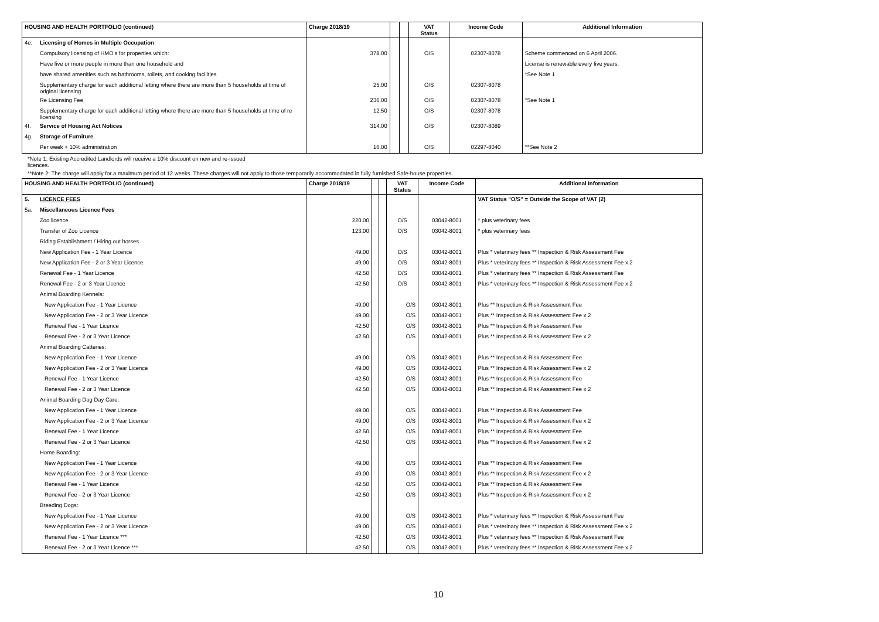| HOUSING AND HEALTH PORTFOLIO (continued) | | Charge 2018/19 | | | VAT Status | Income Code | Additional Information |
| --- | --- | --- | --- | --- | --- | --- | --- |
| 4e. | Licensing of Homes in Multiple Occupation | | | | | | |
| | Compulsory licensing of HMO's for properties which: | 378.00 | | | O/S | 02307-8078 | Scheme commenced on 6 April 2006. |
| | Have five or more people in more than one household and | | | | | | License is renewable every five years. |
| | have shared amenities such as bathrooms, toilets, and cooking facilities | | | | | | *See Note 1 |
| | Supplementary charge for each additional letting where there are more than 5 households at time of original licensing | 25.00 | | | O/S | 02307-8078 | |
| | Re Licensing Fee | 236.00 | | | O/S | 02307-8078 | *See Note 1 |
| | Supplementary charge for each additional letting where there are more than 5 households at time of re licensing | 12.50 | | | O/S | 02307-8078 | |
| 4f. | Service of Housing Act Notices | 314.00 | | | O/S | 02307-8089 | |
| 4g. | Storage of Furniture | | | | | | |
| | Per week + 10% administration | 16.00 | | | O/S | 02297-8040 | **See Note 2 |
*Note 1: Existing Accredited Landlords will receive a 10% discount on new and re-issued
licences.
**Note 2: The charge will apply for a maximum period of 12 weeks. These charges will not apply to those temporarily accommodated in fully furnished Safe-house properties.
| HOUSING AND HEALTH PORTFOLIO (continued) | | Charge 2018/19 | | | VAT Status | Income Code | Additional Information |
| --- | --- | --- | --- | --- | --- | --- | --- |
| 5. | LICENCE FEES | | | | | | VAT Status "O/S" = Outside the Scope of VAT (2) |
| 5a. | Miscellaneous Licence Fees | | | | | | |
| | Zoo licence | 220.00 | | | O/S | 03042-8001 | * plus veterinary fees |
| | Transfer of Zoo Licence | 123.00 | | | O/S | 03042-8001 | * plus veterinary fees |
| | Riding Establishment / Hiring out horses | | | | | | |
| | New Application Fee - 1 Year Licence | 49.00 | | | O/S | 03042-8001 | Plus * veterinary fees ** Inspection & Risk Assessment Fee |
| | New Application Fee - 2 or 3 Year Licence | 49.00 | | | O/S | 03042-8001 | Plus * veterinary fees ** Inspection & Risk Assessment Fee x 2 |
| | Renewal Fee - 1 Year Licence | 42.50 | | | O/S | 03042-8001 | Plus * veterinary fees ** Inspection & Risk Assessment Fee |
| | Renewal Fee - 2 or 3 Year Licence | 42.50 | | | O/S | 03042-8001 | Plus * veterinary fees ** Inspection & Risk Assessment Fee x 2 |
| | Animal Boarding Kennels: | | | | | | |
| | New Application Fee - 1 Year Licence | 49.00 | | | O/S | 03042-8001 | Plus ** Inspection & Risk Assessment Fee |
| | New Application Fee - 2 or 3 Year Licence | 49.00 | | | O/S | 03042-8001 | Plus ** Inspection & Risk Assessment Fee x 2 |
| | Renewal Fee - 1 Year Licence | 42.50 | | | O/S | 03042-8001 | Plus ** Inspection & Risk Assessment Fee |
| | Renewal Fee - 2 or 3 Year Licence | 42.50 | | | O/S | 03042-8001 | Plus ** Inspection & Risk Assessment Fee x 2 |
| | Animal Boarding Catteries: | | | | | | |
| | New Application Fee - 1 Year Licence | 49.00 | | | O/S | 03042-8001 | Plus ** Inspection & Risk Assessment Fee |
| | New Application Fee - 2 or 3 Year Licence | 49.00 | | | O/S | 03042-8001 | Plus ** Inspection & Risk Assessment Fee x 2 |
| | Renewal Fee - 1 Year Licence | 42.50 | | | O/S | 03042-8001 | Plus ** Inspection & Risk Assessment Fee |
| | Renewal Fee - 2 or 3 Year Licence | 42.50 | | | O/S | 03042-8001 | Plus ** Inspection & Risk Assessment Fee x 2 |
| | Animal Boarding Dog Day Care: | | | | | | |
| | New Application Fee - 1 Year Licence | 49.00 | | | O/S | 03042-8001 | Plus ** Inspection & Risk Assessment Fee |
| | New Application Fee - 2 or 3 Year Licence | 49.00 | | | O/S | 03042-8001 | Plus ** Inspection & Risk Assessment Fee x 2 |
| | Renewal Fee - 1 Year Licence | 42.50 | | | O/S | 03042-8001 | Plus ** Inspection & Risk Assessment Fee |
| | Renewal Fee - 2 or 3 Year Licence | 42.50 | | | O/S | 03042-8001 | Plus ** Inspection & Risk Assessment Fee x 2 |
| | Home Boarding: | | | | | | |
| | New Application Fee - 1 Year Licence | 49.00 | | | O/S | 03042-8001 | Plus ** Inspection & Risk Assessment Fee |
| | New Application Fee - 2 or 3 Year Licence | 49.00 | | | O/S | 03042-8001 | Plus ** Inspection & Risk Assessment Fee x 2 |
| | Renewal Fee - 1 Year Licence | 42.50 | | | O/S | 03042-8001 | Plus ** Inspection & Risk Assessment Fee |
| | Renewal Fee - 2 or 3 Year Licence | 42.50 | | | O/S | 03042-8001 | Plus ** Inspection & Risk Assessment Fee x 2 |
| | Breeding Dogs: | | | | | | |
| | New Application Fee - 1 Year Licence | 49.00 | | | O/S | 03042-8001 | Plus * veterinary fees ** Inspection & Risk Assessment Fee |
| | New Application Fee - 2 or 3 Year Licence | 49.00 | | | O/S | 03042-8001 | Plus * veterinary fees ** Inspection & Risk Assessment Fee x 2 |
| | Renewal Fee - 1 Year Licence *** | 42.50 | | | O/S | 03042-8001 | Plus * veterinary fees ** Inspection & Risk Assessment Fee |
| | Renewal Fee - 2 or 3 Year Licence *** | 42.50 | | | O/S | 03042-8001 | Plus * veterinary fees ** Inspection & Risk Assessment Fee x 2 |
10